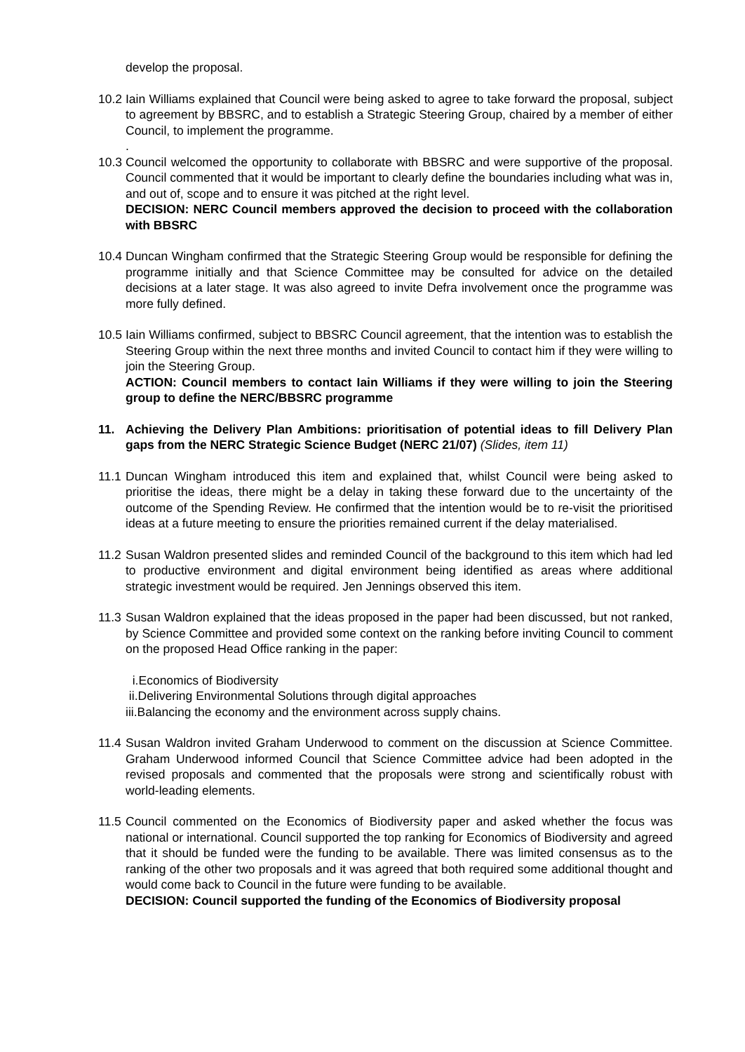develop the proposal.
10.2
Iain Williams explained that Council were being asked to agree to take forward the proposal, subject to agreement by BBSRC, and to establish a Strategic Steering Group, chaired by a member of either Council, to implement the programme.
.
10.3
Council welcomed the opportunity to collaborate with BBSRC and were supportive of the proposal. Council commented that it would be important to clearly define the boundaries including what was in, and out of, scope and to ensure it was pitched at the right level.
DECISION: NERC Council members approved the decision to proceed with the collaboration with BBSRC
10.4
Duncan Wingham confirmed that the Strategic Steering Group would be responsible for defining the programme initially and that Science Committee may be consulted for advice on the detailed decisions at a later stage. It was also agreed to invite Defra involvement once the programme was more fully defined.
10.5
Iain Williams confirmed, subject to BBSRC Council agreement, that the intention was to establish the Steering Group within the next three months and invited Council to contact him if they were willing to join the Steering Group.
ACTION: Council members to contact Iain Williams if they were willing to join the Steering group to define the NERC/BBSRC programme
11. Achieving the Delivery Plan Ambitions: prioritisation of potential ideas to fill Delivery Plan gaps from the NERC Strategic Science Budget (NERC 21/07) (Slides, item 11)
11.1
Duncan Wingham introduced this item and explained that, whilst Council were being asked to prioritise the ideas, there might be a delay in taking these forward due to the uncertainty of the outcome of the Spending Review. He confirmed that the intention would be to re-visit the prioritised ideas at a future meeting to ensure the priorities remained current if the delay materialised.
11.2
Susan Waldron presented slides and reminded Council of the background to this item which had led to productive environment and digital environment being identified as areas where additional strategic investment would be required. Jen Jennings observed this item.
11.3
Susan Waldron explained that the ideas proposed in the paper had been discussed, but not ranked, by Science Committee and provided some context on the ranking before inviting Council to comment on the proposed Head Office ranking in the paper:
i.Economics of Biodiversity
ii.Delivering Environmental Solutions through digital approaches
iii.Balancing the economy and the environment across supply chains.
11.4
Susan Waldron invited Graham Underwood to comment on the discussion at Science Committee. Graham Underwood informed Council that Science Committee advice had been adopted in the revised proposals and commented that the proposals were strong and scientifically robust with world-leading elements.
11.5
Council commented on the Economics of Biodiversity paper and asked whether the focus was national or international. Council supported the top ranking for Economics of Biodiversity and agreed that it should be funded were the funding to be available. There was limited consensus as to the ranking of the other two proposals and it was agreed that both required some additional thought and would come back to Council in the future were funding to be available.
DECISION: Council supported the funding of the Economics of Biodiversity proposal